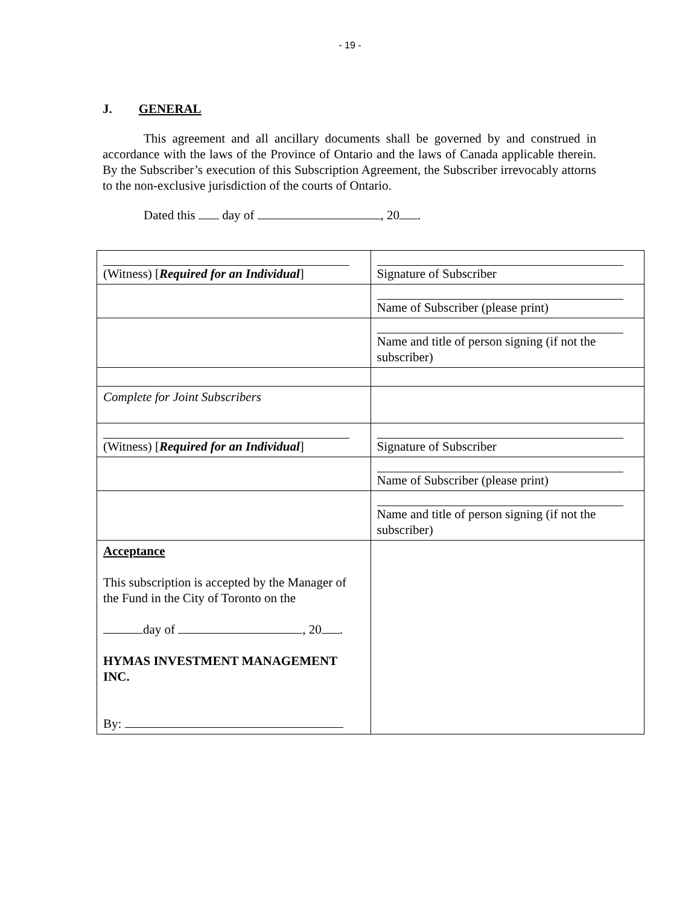- 19 -
J. GENERAL
This agreement and all ancillary documents shall be governed by and construed in accordance with the laws of the Province of Ontario and the laws of Canada applicable therein. By the Subscriber’s execution of this Subscription Agreement, the Subscriber irrevocably attorns to the non-exclusive jurisdiction of the courts of Ontario.
Dated this day of , 20 .
| (Witness) [ Required for an Individual ] | Signature of Subscriber |
| | Name of Subscriber (please print) |
| | Name and title of person signing (if not the subscriber) |
| Complete for Joint Subscribers | |
| (Witness) [ Required for an Individual ] | Signature of Subscriber |
| | Name of Subscriber (please print) |
| | Name and title of person signing (if not the subscriber) |
| Acceptance This subscription is accepted by the Manager of the Fund in the City of Toronto on the day of , 20 . HYMAS INVESTMENT MANAGEMENT INC. By: | |